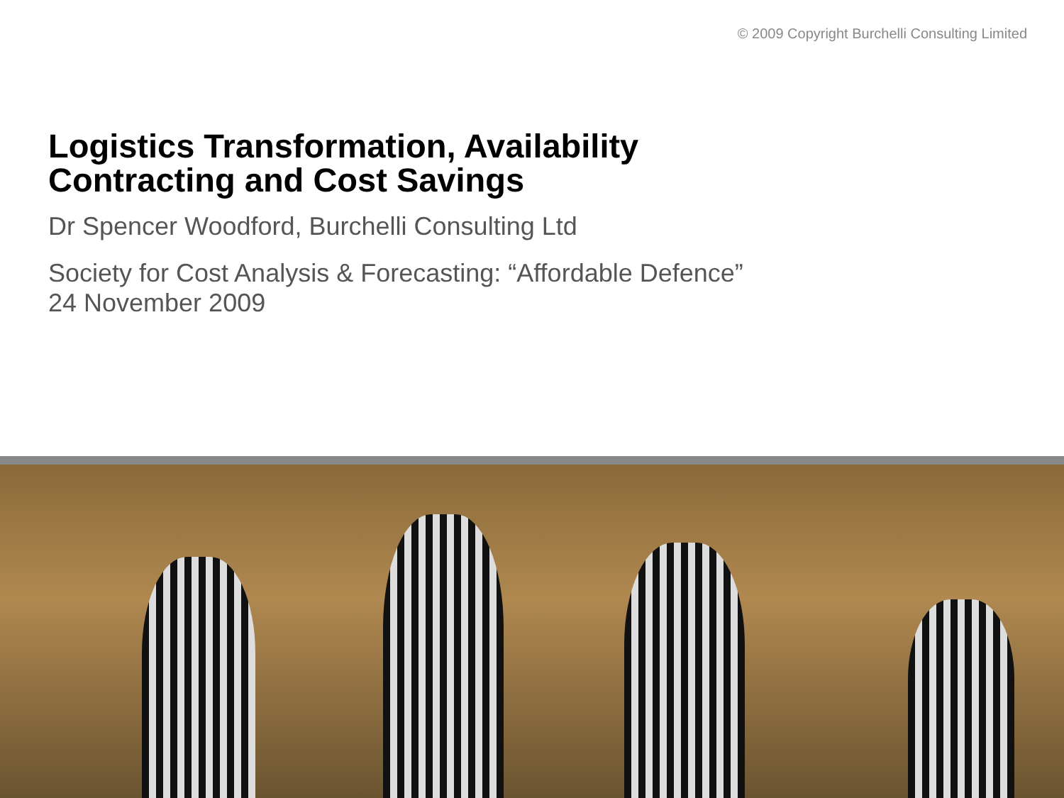© 2009 Copyright Burchelli Consulting Limited
Logistics Transformation, Availability
Contracting and Cost Savings
Dr Spencer Woodford, Burchelli Consulting Ltd
Society for Cost Analysis & Forecasting: “Affordable Defence”
24 November 2009